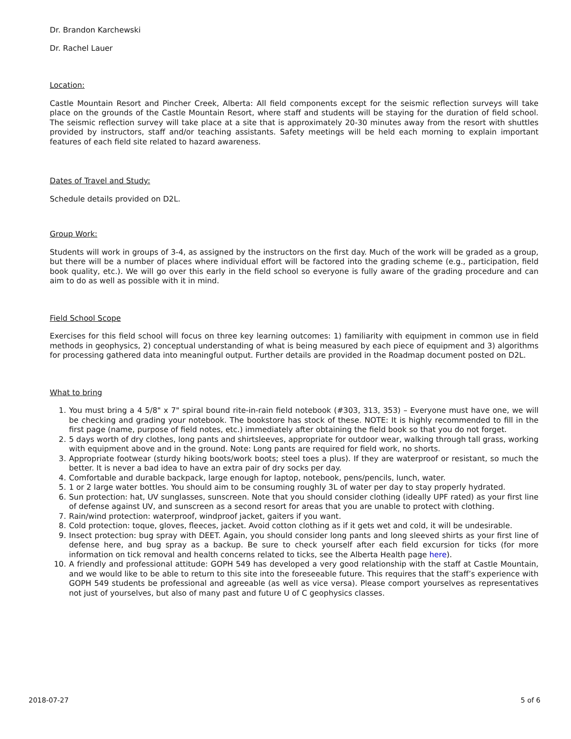Dr. Brandon Karchewski
Dr. Rachel Lauer
Location:
Castle Mountain Resort and Pincher Creek, Alberta: All field components except for the seismic reflection surveys will take place on the grounds of the Castle Mountain Resort, where staff and students will be staying for the duration of field school. The seismic reflection survey will take place at a site that is approximately 20-30 minutes away from the resort with shuttles provided by instructors, staff and/or teaching assistants. Safety meetings will be held each morning to explain important features of each field site related to hazard awareness.
Dates of Travel and Study:
Schedule details provided on D2L.
Group Work:
Students will work in groups of 3-4, as assigned by the instructors on the first day. Much of the work will be graded as a group, but there will be a number of places where individual effort will be factored into the grading scheme (e.g., participation, field book quality, etc.). We will go over this early in the field school so everyone is fully aware of the grading procedure and can aim to do as well as possible with it in mind.
Field School Scope
Exercises for this field school will focus on three key learning outcomes: 1) familiarity with equipment in common use in field methods in geophysics, 2) conceptual understanding of what is being measured by each piece of equipment and 3) algorithms for processing gathered data into meaningful output. Further details are provided in the Roadmap document posted on D2L.
What to bring
1. You must bring a 4 5/8" x 7" spiral bound rite-in-rain field notebook (#303, 313, 353) – Everyone must have one, we will be checking and grading your notebook. The bookstore has stock of these. NOTE: It is highly recommended to fill in the first page (name, purpose of field notes, etc.) immediately after obtaining the field book so that you do not forget.
2. 5 days worth of dry clothes, long pants and shirtsleeves, appropriate for outdoor wear, walking through tall grass, working with equipment above and in the ground. Note: Long pants are required for field work, no shorts.
3. Appropriate footwear (sturdy hiking boots/work boots; steel toes a plus). If they are waterproof or resistant, so much the better. It is never a bad idea to have an extra pair of dry socks per day.
4. Comfortable and durable backpack, large enough for laptop, notebook, pens/pencils, lunch, water.
5. 1 or 2 large water bottles. You should aim to be consuming roughly 3L of water per day to stay properly hydrated.
6. Sun protection: hat, UV sunglasses, sunscreen. Note that you should consider clothing (ideally UPF rated) as your first line of defense against UV, and sunscreen as a second resort for areas that you are unable to protect with clothing.
7. Rain/wind protection: waterproof, windproof jacket, gaiters if you want.
8. Cold protection: toque, gloves, fleeces, jacket. Avoid cotton clothing as if it gets wet and cold, it will be undesirable.
9. Insect protection: bug spray with DEET. Again, you should consider long pants and long sleeved shirts as your first line of defense here, and bug spray as a backup. Be sure to check yourself after each field excursion for ticks (for more information on tick removal and health concerns related to ticks, see the Alberta Health page here).
10. A friendly and professional attitude: GOPH 549 has developed a very good relationship with the staff at Castle Mountain, and we would like to be able to return to this site into the foreseeable future. This requires that the staff’s experience with GOPH 549 students be professional and agreeable (as well as vice versa). Please comport yourselves as representatives not just of yourselves, but also of many past and future U of C geophysics classes.
2018-07-27 5 of 6